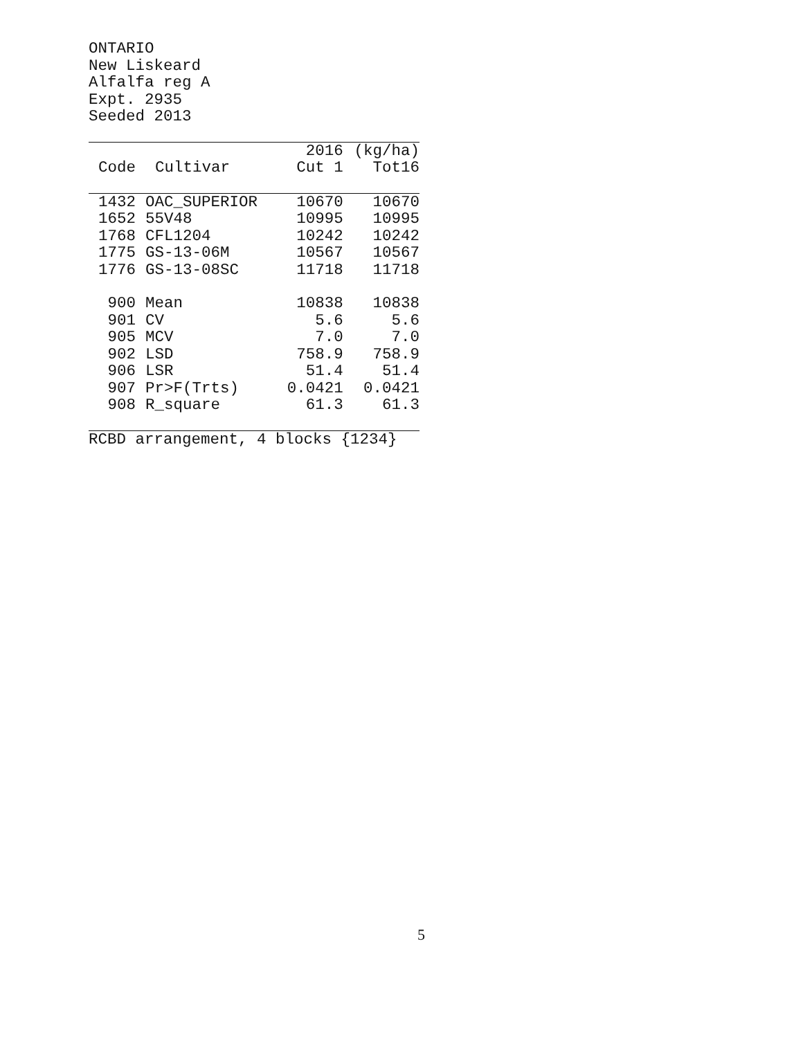ONTARIO
New Liskeard
Alfalfa reg A
Expt. 2935
Seeded 2013
| | | 2016 | (kg/ha) |
| --- | --- | --- | --- |
| Code | Cultivar | Cut 1 | Tot16 |
| 1432 | OAC_SUPERIOR | 10670 | 10670 |
| 1652 | 55V48 | 10995 | 10995 |
| 1768 | CFL1204 | 10242 | 10242 |
| 1775 | GS-13-06M | 10567 | 10567 |
| 1776 | GS-13-08SC | 11718 | 11718 |
| 900 | Mean | 10838 | 10838 |
| 901 | CV | 5.6 | 5.6 |
| 905 | MCV | 7.0 | 7.0 |
| 902 | LSD | 758.9 | 758.9 |
| 906 | LSR | 51.4 | 51.4 |
| 907 | Pr>F(Trts) | 0.0421 | 0.0421 |
| 908 | R_square | 61.3 | 61.3 |
RCBD arrangement, 4 blocks {1234}
5